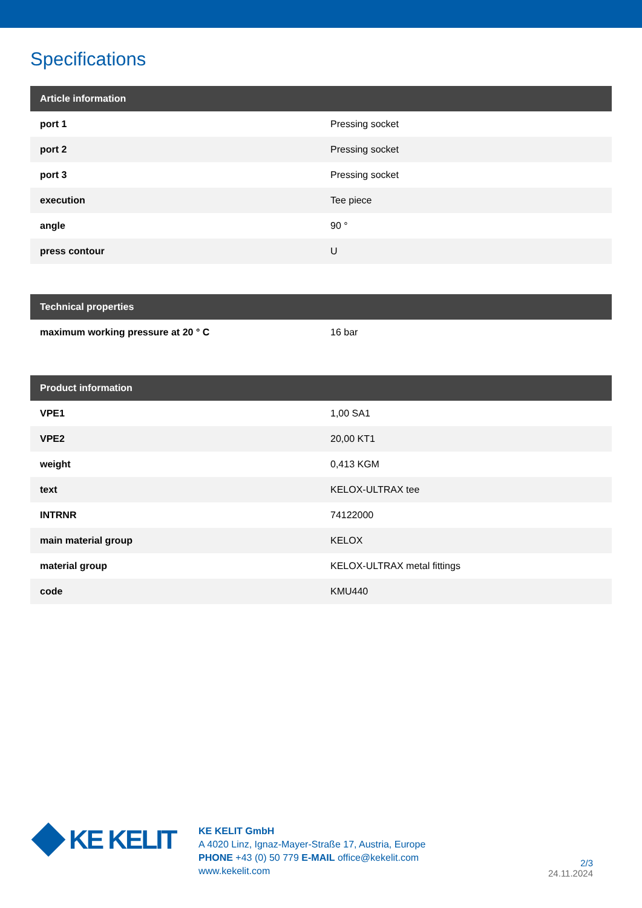Specifications
| Article information | |
| --- | --- |
| port 1 | Pressing socket |
| port 2 | Pressing socket |
| port 3 | Pressing socket |
| execution | Tee piece |
| angle | 90 ° |
| press contour | U |
| Technical properties | |
| --- | --- |
| maximum working pressure at 20 ° C | 16 bar |
| Product information | |
| --- | --- |
| VPE1 | 1,00 SA1 |
| VPE2 | 20,00 KT1 |
| weight | 0,413 KGM |
| text | KELOX-ULTRAX tee |
| INTRNR | 74122000 |
| main material group | KELOX |
| material group | KELOX-ULTRAX metal fittings |
| code | KMU440 |
KE KELIT
KE KELIT GmbH
A 4020 Linz, Ignaz-Mayer-Straße 17, Austria, Europe
PHONE +43 (0) 50 779 E-MAIL office@kekelit.com
www.kekelit.com
2/3
24.11.2024